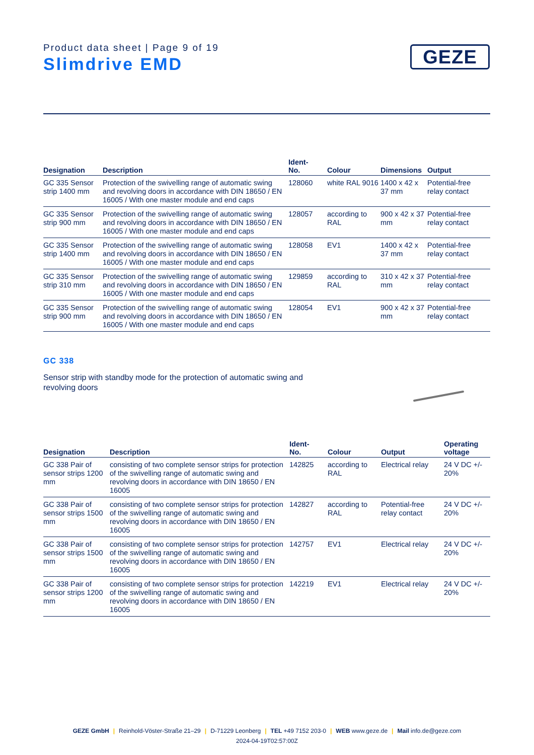Product data sheet | Page 9 of 19
Slimdrive EMD
GEZE
| Designation | Description | Ident- No. | Colour | Dimensions | Output |
| --- | --- | --- | --- | --- | --- |
| GC 335 Sensor strip 1400 mm | Protection of the swivelling range of automatic swing and revolving doors in accordance with DIN 18650 / EN 16005 / With one master module and end caps | 128060 | white RAL 9016 | 1400 x 42 x 37 mm | Potential-free relay contact |
| GC 335 Sensor strip 900 mm | Protection of the swivelling range of automatic swing and revolving doors in accordance with DIN 18650 / EN 16005 / With one master module and end caps | 128057 | according to RAL | 900 x 42 x 37 mm | Potential-free relay contact |
| GC 335 Sensor strip 1400 mm | Protection of the swivelling range of automatic swing and revolving doors in accordance with DIN 18650 / EN 16005 / With one master module and end caps | 128058 | EV1 | 1400 x 42 x 37 mm | Potential-free relay contact |
| GC 335 Sensor strip 310 mm | Protection of the swivelling range of automatic swing and revolving doors in accordance with DIN 18650 / EN 16005 / With one master module and end caps | 129859 | according to RAL | 310 x 42 x 37 mm | Potential-free relay contact |
| GC 335 Sensor strip 900 mm | Protection of the swivelling range of automatic swing and revolving doors in accordance with DIN 18650 / EN 16005 / With one master module and end caps | 128054 | EV1 | 900 x 42 x 37 mm | Potential-free relay contact |
GC 338
Sensor strip with standby mode for the protection of automatic swing and revolving doors
| Designation | Description | Ident- No. | Colour | Output | Operating voltage |
| --- | --- | --- | --- | --- | --- |
| GC 338 Pair of sensor strips 1200 mm | consisting of two complete sensor strips for protection of the swivelling range of automatic swing and revolving doors in accordance with DIN 18650 / EN 16005 | 142825 | according to RAL | Electrical relay | 24 V DC +/- 20% |
| GC 338 Pair of sensor strips 1500 mm | consisting of two complete sensor strips for protection of the swivelling range of automatic swing and revolving doors in accordance with DIN 18650 / EN 16005 | 142827 | according to RAL | Potential-free relay contact | 24 V DC +/- 20% |
| GC 338 Pair of sensor strips 1500 mm | consisting of two complete sensor strips for protection of the swivelling range of automatic swing and revolving doors in accordance with DIN 18650 / EN 16005 | 142757 | EV1 | Electrical relay | 24 V DC +/- 20% |
| GC 338 Pair of sensor strips 1200 mm | consisting of two complete sensor strips for protection of the swivelling range of automatic swing and revolving doors in accordance with DIN 18650 / EN 16005 | 142219 | EV1 | Electrical relay | 24 V DC +/- 20% |
GEZE GmbH | Reinhold-Vöster-Straße 21–29 | D-71229 Leonberg | TEL +49 7152 203-0 | WEB www.geze.de | Mail info.de@geze.com
2024-04-19T02:57:00Z